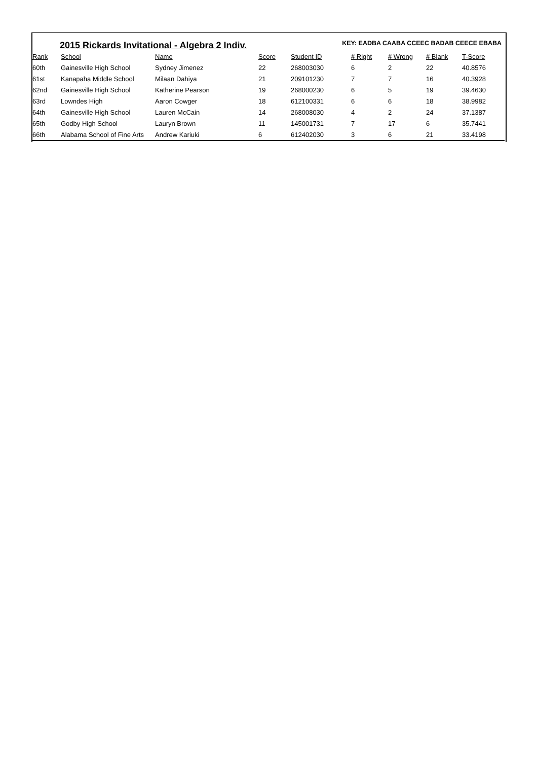2015 Rickards Invitational - Algebra 2 Indiv.
KEY: EADBA CAABA CCEEC BADAB CEECE EBABA
| Rank | School | Name | Score | Student ID | # Right | # Wrong | # Blank | T-Score |
| --- | --- | --- | --- | --- | --- | --- | --- | --- |
| 60th | Gainesville High School | Sydney Jimenez | 22 | 268003030 | 6 | 2 | 22 | 40.8576 |
| 61st | Kanapaha Middle School | Milaan Dahiya | 21 | 209101230 | 7 | 7 | 16 | 40.3928 |
| 62nd | Gainesville High School | Katherine Pearson | 19 | 268000230 | 6 | 5 | 19 | 39.4630 |
| 63rd | Lowndes High | Aaron Cowger | 18 | 612100331 | 6 | 6 | 18 | 38.9982 |
| 64th | Gainesville High School | Lauren McCain | 14 | 268008030 | 4 | 2 | 24 | 37.1387 |
| 65th | Godby High School | Lauryn Brown | 11 | 145001731 | 7 | 17 | 6 | 35.7441 |
| 66th | Alabama School of Fine Arts | Andrew Kariuki | 6 | 612402030 | 3 | 6 | 21 | 33.4198 |